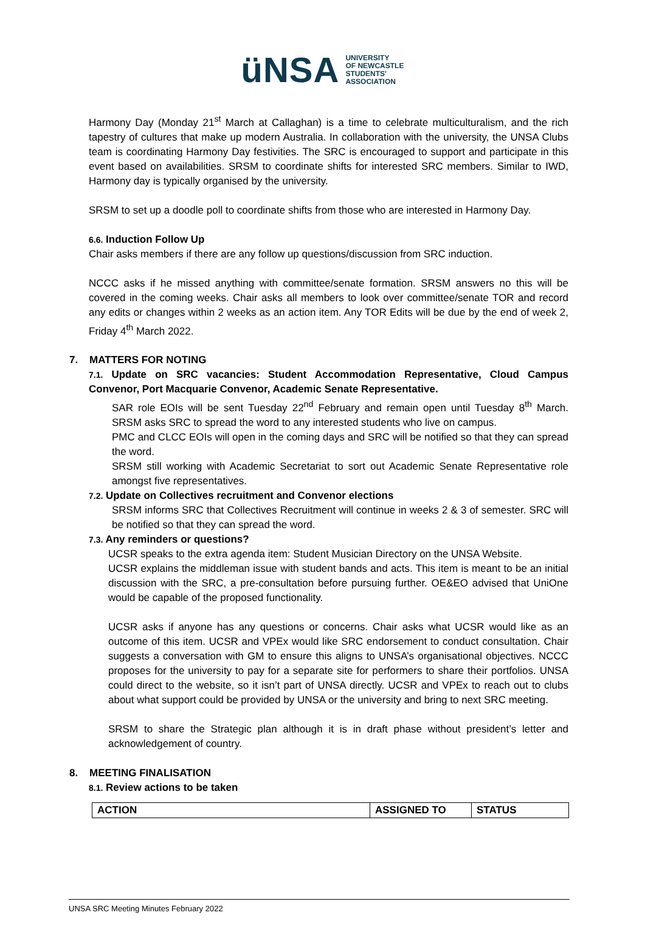üNSA UNIVERSITY
OF NEWCASTLE
STUDENTS'
ASSOCIATION
Harmony Day (Monday 21<sup>st</sup> March at Callaghan) is a time to celebrate multiculturalism, and the rich tapestry of cultures that make up modern Australia. In collaboration with the university, the UNSA Clubs team is coordinating Harmony Day festivities. The SRC is encouraged to support and participate in this event based on availabilities. SRSM to coordinate shifts for interested SRC members. Similar to IWD, Harmony day is typically organised by the university.
SRSM to set up a doodle poll to coordinate shifts from those who are interested in Harmony Day.
6.6. Induction Follow Up
Chair asks members if there are any follow up questions/discussion from SRC induction.
NCCC asks if he missed anything with committee/senate formation. SRSM answers no this will be covered in the coming weeks. Chair asks all members to look over committee/senate TOR and record any edits or changes within 2 weeks as an action item. Any TOR Edits will be due by the end of week 2, Friday 4<sup>th</sup> March 2022.
7. MATTERS FOR NOTING
7.1. Update on SRC vacancies: Student Accommodation Representative, Cloud Campus Convenor, Port Macquarie Convenor, Academic Senate Representative.
SAR role EOIs will be sent Tuesday 22<sup>nd</sup> February and remain open until Tuesday 8<sup>th</sup> March. SRSM asks SRC to spread the word to any interested students who live on campus.
PMC and CLCC EOIs will open in the coming days and SRC will be notified so that they can spread the word.
SRSM still working with Academic Secretariat to sort out Academic Senate Representative role amongst five representatives.
7.2. Update on Collectives recruitment and Convenor elections
SRSM informs SRC that Collectives Recruitment will continue in weeks 2 & 3 of semester. SRC will be notified so that they can spread the word.
7.3. Any reminders or questions?
UCSR speaks to the extra agenda item: Student Musician Directory on the UNSA Website.
UCSR explains the middleman issue with student bands and acts. This item is meant to be an initial discussion with the SRC, a pre-consultation before pursuing further. OE&EO advised that UniOne would be capable of the proposed functionality.
UCSR asks if anyone has any questions or concerns. Chair asks what UCSR would like as an outcome of this item. UCSR and VPEx would like SRC endorsement to conduct consultation. Chair suggests a conversation with GM to ensure this aligns to UNSA’s organisational objectives. NCCC proposes for the university to pay for a separate site for performers to share their portfolios. UNSA could direct to the website, so it isn’t part of UNSA directly. UCSR and VPEx to reach out to clubs about what support could be provided by UNSA or the university and bring to next SRC meeting.
SRSM to share the Strategic plan although it is in draft phase without president’s letter and acknowledgement of country.
8. MEETING FINALISATION
8.1. Review actions to be taken
| ACTION | ASSIGNED TO | STATUS |
| --- | --- | --- |
UNSA SRC Meeting Minutes February 2022